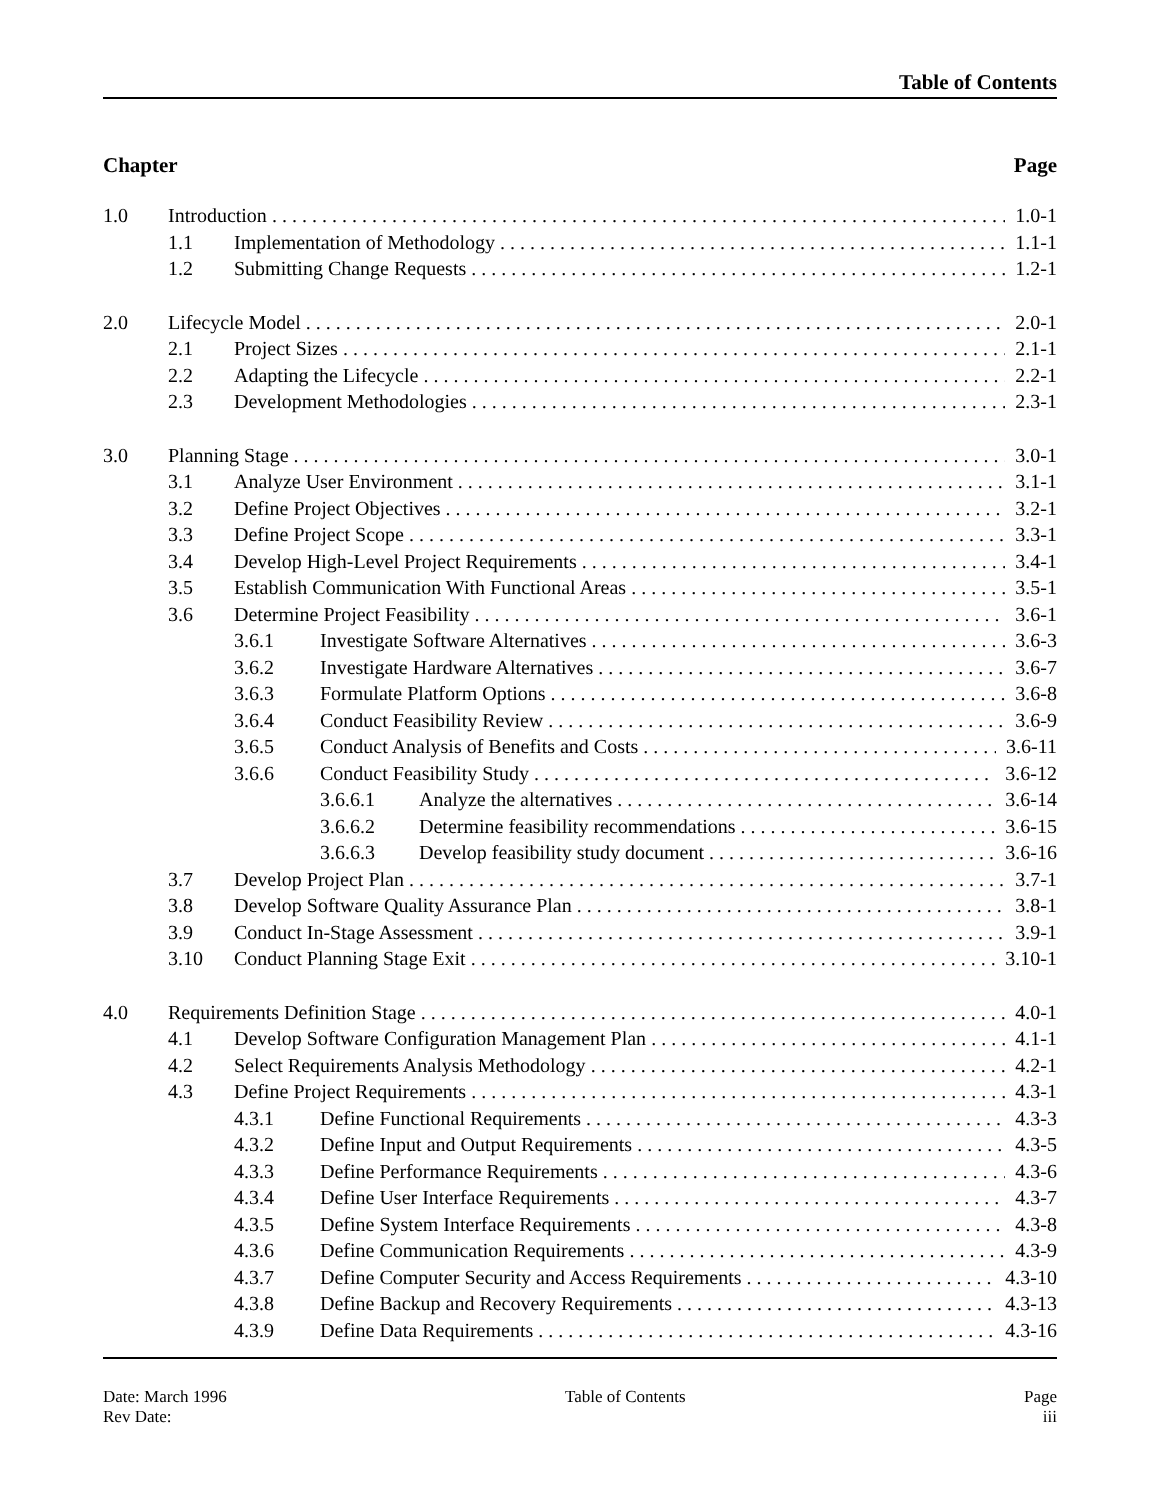Table of Contents
Chapter Page
1.0 Introduction 1.0-1
1.1 Implementation of Methodology 1.1-1
1.2 Submitting Change Requests 1.2-1
2.0 Lifecycle Model 2.0-1
2.1 Project Sizes 2.1-1
2.2 Adapting the Lifecycle 2.2-1
2.3 Development Methodologies 2.3-1
3.0 Planning Stage 3.0-1
3.1 Analyze User Environment 3.1-1
3.2 Define Project Objectives 3.2-1
3.3 Define Project Scope 3.3-1
3.4 Develop High-Level Project Requirements 3.4-1
3.5 Establish Communication With Functional Areas 3.5-1
3.6 Determine Project Feasibility 3.6-1
3.6.1 Investigate Software Alternatives 3.6-3
3.6.2 Investigate Hardware Alternatives 3.6-7
3.6.3 Formulate Platform Options 3.6-8
3.6.4 Conduct Feasibility Review 3.6-9
3.6.5 Conduct Analysis of Benefits and Costs 3.6-11
3.6.6 Conduct Feasibility Study 3.6-12
3.6.6.1 Analyze the alternatives 3.6-14
3.6.6.2 Determine feasibility recommendations 3.6-15
3.6.6.3 Develop feasibility study document 3.6-16
3.7 Develop Project Plan 3.7-1
3.8 Develop Software Quality Assurance Plan 3.8-1
3.9 Conduct In-Stage Assessment 3.9-1
3.10 Conduct Planning Stage Exit 3.10-1
4.0 Requirements Definition Stage 4.0-1
4.1 Develop Software Configuration Management Plan 4.1-1
4.2 Select Requirements Analysis Methodology 4.2-1
4.3 Define Project Requirements 4.3-1
4.3.1 Define Functional Requirements 4.3-3
4.3.2 Define Input and Output Requirements 4.3-5
4.3.3 Define Performance Requirements 4.3-6
4.3.4 Define User Interface Requirements 4.3-7
4.3.5 Define System Interface Requirements 4.3-8
4.3.6 Define Communication Requirements 4.3-9
4.3.7 Define Computer Security and Access Requirements 4.3-10
4.3.8 Define Backup and Recovery Requirements 4.3-13
4.3.9 Define Data Requirements 4.3-16
Date: March 1996
Rev Date:
Table of Contents Page
iii